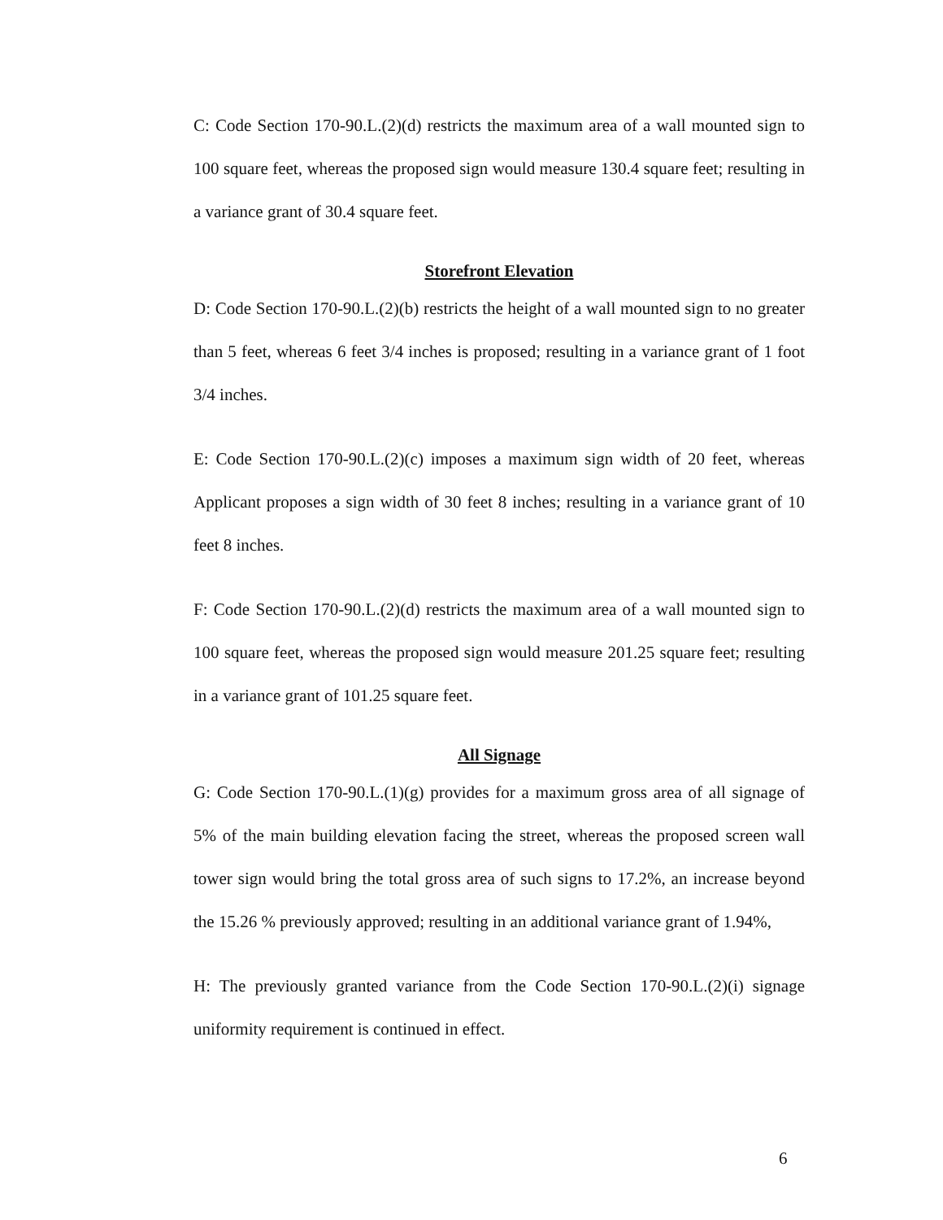C: Code Section 170-90.L.(2)(d) restricts the maximum area of a wall mounted sign to 100 square feet, whereas the proposed sign would measure 130.4 square feet; resulting in a variance grant of 30.4 square feet.
Storefront Elevation
D: Code Section 170-90.L.(2)(b) restricts the height of a wall mounted sign to no greater than 5 feet, whereas 6 feet 3/4 inches is proposed; resulting in a variance grant of 1 foot 3/4 inches.
E: Code Section 170-90.L.(2)(c) imposes a maximum sign width of 20 feet, whereas Applicant proposes a sign width of 30 feet 8 inches; resulting in a variance grant of 10 feet 8 inches.
F: Code Section 170-90.L.(2)(d) restricts the maximum area of a wall mounted sign to 100 square feet, whereas the proposed sign would measure 201.25 square feet; resulting in a variance grant of 101.25 square feet.
All Signage
G: Code Section 170-90.L.(1)(g) provides for a maximum gross area of all signage of 5% of the main building elevation facing the street, whereas the proposed screen wall tower sign would bring the total gross area of such signs to 17.2%, an increase beyond the 15.26 % previously approved; resulting in an additional variance grant of 1.94%,
H: The previously granted variance from the Code Section 170-90.L.(2)(i) signage uniformity requirement is continued in effect.
6